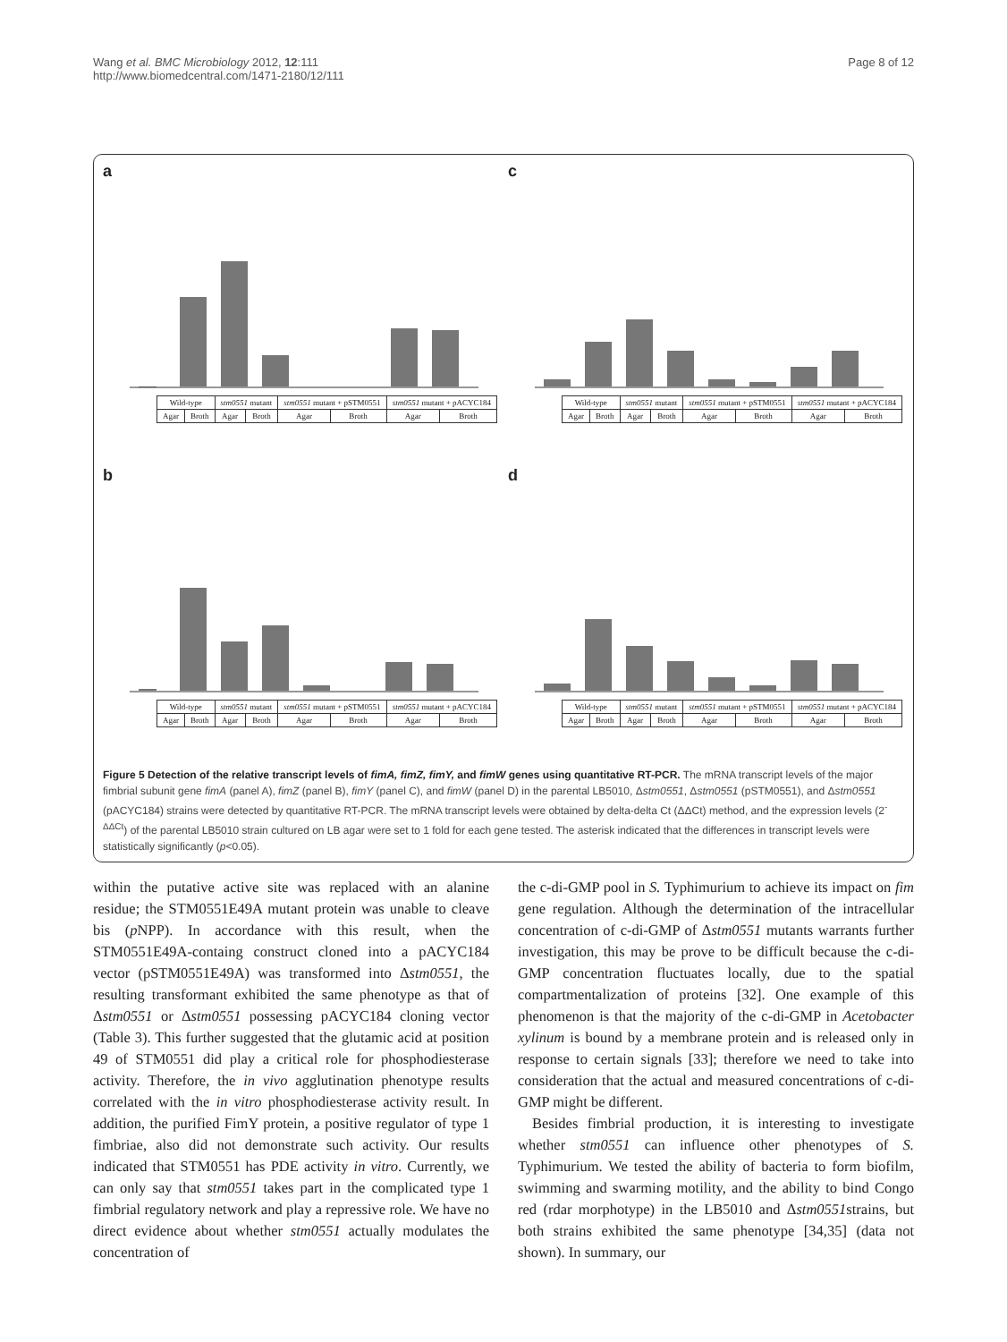Wang et al. BMC Microbiology 2012, 12:111
http://www.biomedcentral.com/1471-2180/12/111
Page 8 of 12
a
| Wild-type | | stm0551 mutant | | stm0551 mutant + pSTM0551 | | stm0551 mutant + pACYC184 | |
| Agar | Broth | Agar | Broth | Agar | Broth | Agar | Broth |
c
| Wild-type | | stm0551 mutant | | stm0551 mutant + pSTM0551 | | stm0551 mutant + pACYC184 | |
| Agar | Broth | Agar | Broth | Agar | Broth | Agar | Broth |
b
| Wild-type | | stm0551 mutant | | stm0551 mutant + pSTM0551 | | stm0551 mutant + pACYC184 | |
| Agar | Broth | Agar | Broth | Agar | Broth | Agar | Broth |
d
| Wild-type | | stm0551 mutant | | stm0551 mutant + pSTM0551 | | stm0551 mutant + pACYC184 | |
| Agar | Broth | Agar | Broth | Agar | Broth | Agar | Broth |
Figure 5 Detection of the relative transcript levels of fimA, fimZ, fimY, and fimW genes using quantitative RT-PCR. The mRNA transcript levels of the major fimbrial subunit gene fimA (panel A), fimZ (panel B), fimY (panel C), and fimW (panel D) in the parental LB5010, Δstm0551, Δstm0551 (pSTM0551), and Δstm0551 (pACYC184) strains were detected by quantitative RT-PCR. The mRNA transcript levels were obtained by delta-delta Ct (ΔΔCt) method, and the expression levels (2<sup>-ΔΔCt</sup>) of the parental LB5010 strain cultured on LB agar were set to 1 fold for each gene tested. The asterisk indicated that the differences in transcript levels were statistically significantly (p<0.05).
within the putative active site was replaced with an alanine residue; the STM0551E49A mutant protein was unable to cleave bis (p NPP). In accordance with this result, when the STM0551E49A-containg construct cloned into a pACYC184 vector (pSTM0551E49A) was transformed into Δstm0551, the resulting transformant exhibited the same phenotype as that of Δstm0551 or Δstm0551 possessing pACYC184 cloning vector (Table 3). This further suggested that the glutamic acid at position 49 of STM0551 did play a critical role for phosphodiesterase activity. Therefore, the in vivo agglutination phenotype results correlated with the in vitro phosphodiesterase activity result. In addition, the purified FimY protein, a positive regulator of type 1 fimbriae, also did not demonstrate such activity. Our results indicated that STM0551 has PDE activity in vitro. Currently, we can only say that stm0551 takes part in the complicated type 1 fimbrial regulatory network and play a repressive role. We have no direct evidence about whether stm0551 actually modulates the concentration of
the c-di-GMP pool in S. Typhimurium to achieve its impact on fim gene regulation. Although the determination of the intracellular concentration of c-di-GMP of Δstm0551 mutants warrants further investigation, this may be prove to be difficult because the c-di-GMP concentration fluctuates locally, due to the spatial compartmentalization of proteins [32]. One example of this phenomenon is that the majority of the c-di-GMP in Acetobacter xylinum is bound by a membrane protein and is released only in response to certain signals [33]; therefore we need to take into consideration that the actual and measured concentrations of c-di-GMP might be different.
Besides fimbrial production, it is interesting to investigate whether stm0551 can influence other phenotypes of S. Typhimurium. We tested the ability of bacteria to form biofilm, swimming and swarming motility, and the ability to bind Congo red (rdar morphotype) in the LB5010 and Δstm0551strains, but both strains exhibited the same phenotype [34,35] (data not shown). In summary, our